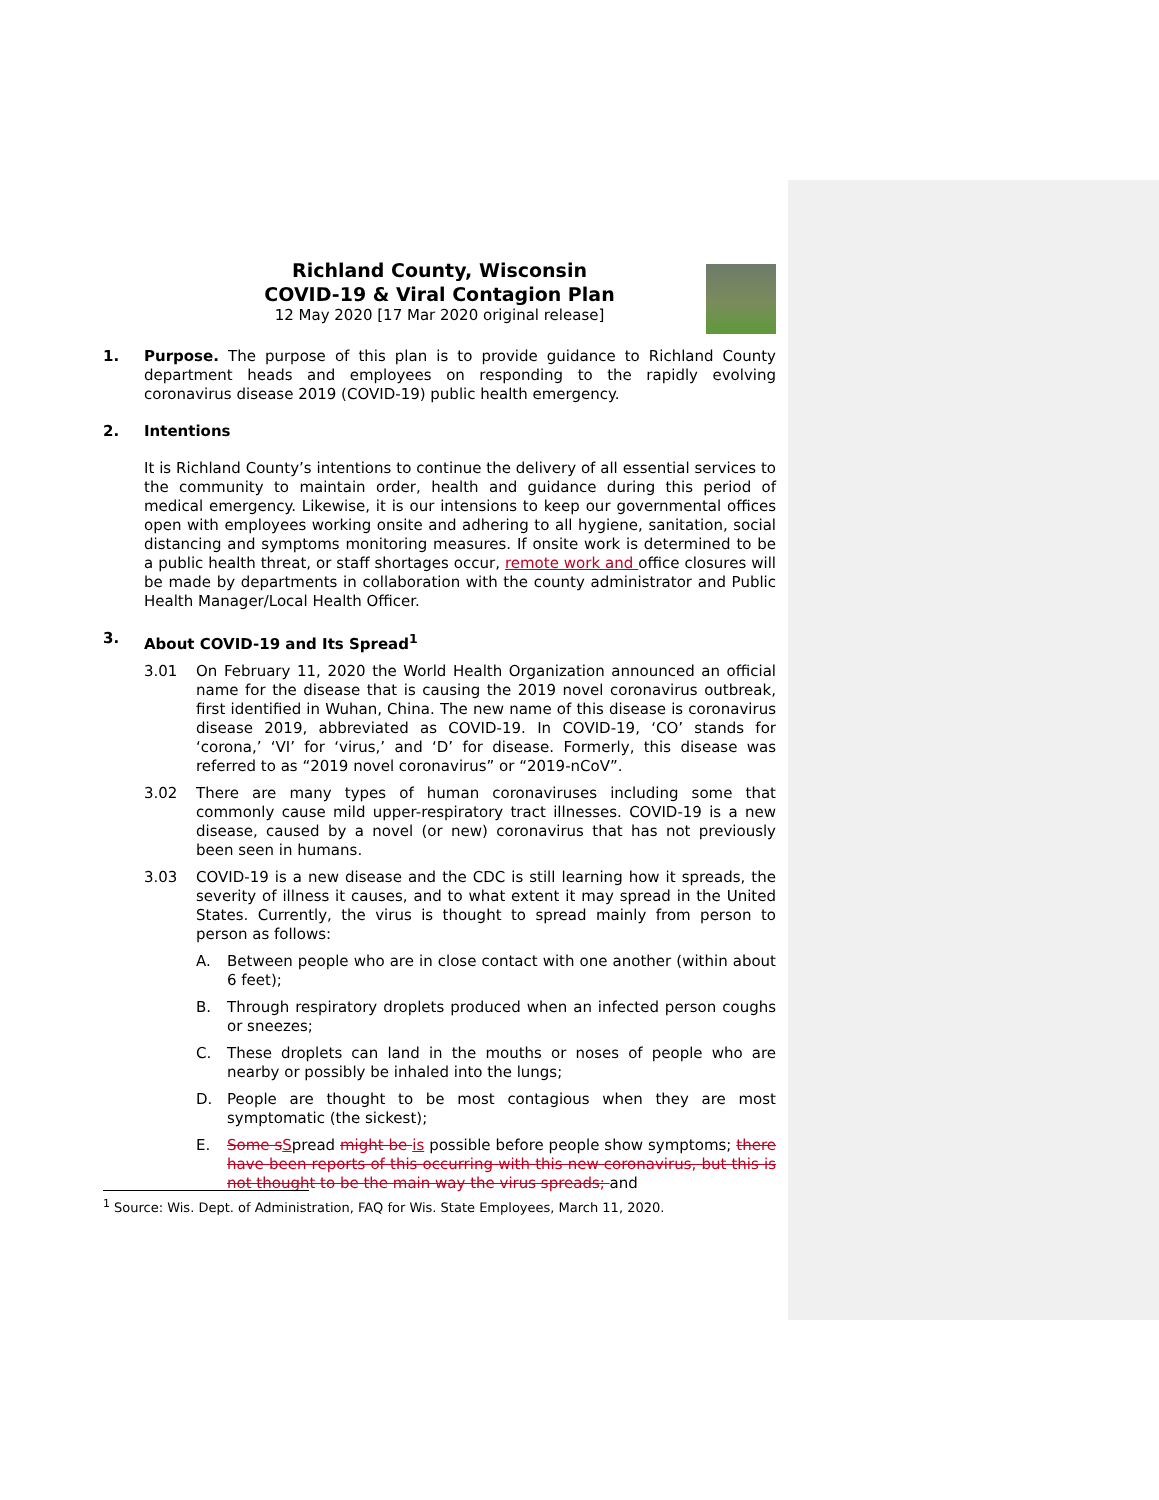Richland County, Wisconsin
COVID-19 & Viral Contagion Plan
12 May 2020 [17 Mar 2020 original release]
1. Purpose. The purpose of this plan is to provide guidance to Richland County department heads and employees on responding to the rapidly evolving coronavirus disease 2019 (COVID-19) public health emergency.
2. Intentions
It is Richland County’s intentions to continue the delivery of all essential services to the community to maintain order, health and guidance during this period of medical emergency. Likewise, it is our intensions to keep our governmental offices open with employees working onsite and adhering to all hygiene, sanitation, social distancing and symptoms monitoring measures. If onsite work is determined to be a public health threat, or staff shortages occur, remote work and office closures will be made by departments in collaboration with the county administrator and Public Health Manager/Local Health Officer.
3. About COVID-19 and Its Spread<sup>1</sup>
3.01 On February 11, 2020 the World Health Organization announced an official name for the disease that is causing the 2019 novel coronavirus outbreak, first identified in Wuhan, China. The new name of this disease is coronavirus disease 2019, abbreviated as COVID-19. In COVID-19, ‘CO’ stands for ‘corona,’ ‘VI’ for ‘virus,’ and ‘D’ for disease. Formerly, this disease was referred to as “2019 novel coronavirus” or “2019-nCoV”.
3.02 There are many types of human coronaviruses including some that commonly cause mild upper-respiratory tract illnesses. COVID-19 is a new disease, caused by a novel (or new) coronavirus that has not previously been seen in humans.
3.03 COVID-19 is a new disease and the CDC is still learning how it spreads, the severity of illness it causes, and to what extent it may spread in the United States. Currently, the virus is thought to spread mainly from person to person as follows:
A. Between people who are in close contact with one another (within about 6 feet);
B. Through respiratory droplets produced when an infected person coughs or sneezes;
C. These droplets can land in the mouths or noses of people who are nearby or possibly be inhaled into the lungs;
D. People are thought to be most contagious when they are most symptomatic (the sickest);
E. Some s Spread might be is possible before people show symptoms; there have been reports of this occurring with this new coronavirus, but this is not thought to be the main way the virus spreads; and
<sup>1</sup> Source: Wis. Dept. of Administration, FAQ for Wis. State Employees, March 11, 2020.